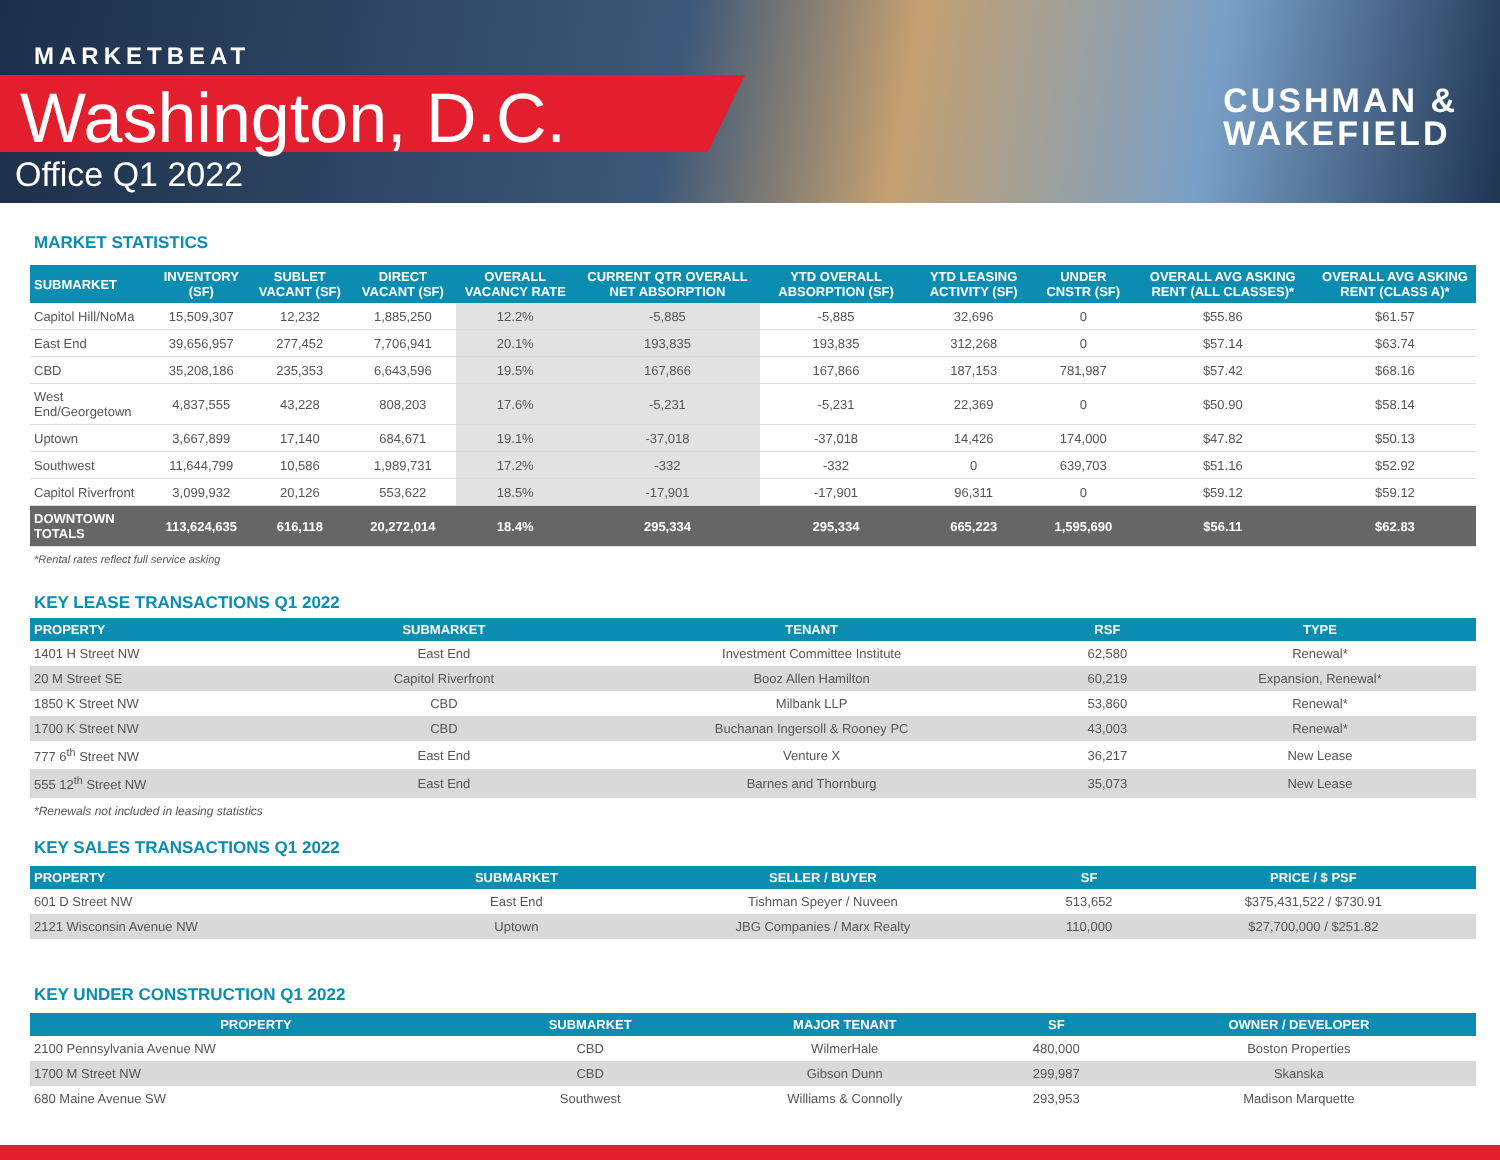MARKETBEAT
Washington, D.C.
Office Q1 2022
CUSHMAN &
WAKEFIELD
MARKET STATISTICS
| SUBMARKET | INVENTORY (SF) | SUBLET VACANT (SF) | DIRECT VACANT (SF) | OVERALL VACANCY RATE | CURRENT QTR OVERALL NET ABSORPTION | YTD OVERALL ABSORPTION (SF) | YTD LEASING ACTIVITY (SF) | UNDER CNSTR (SF) | OVERALL AVG ASKING RENT (ALL CLASSES)* | OVERALL AVG ASKING RENT (CLASS A)* |
| --- | --- | --- | --- | --- | --- | --- | --- | --- | --- | --- |
| Capitol Hill/NoMa | 15,509,307 | 12,232 | 1,885,250 | 12.2% | -5,885 | -5,885 | 32,696 | 0 | $55.86 | $61.57 |
| East End | 39,656,957 | 277,452 | 7,706,941 | 20.1% | 193,835 | 193,835 | 312,268 | 0 | $57.14 | $63.74 |
| CBD | 35,208,186 | 235,353 | 6,643,596 | 19.5% | 167,866 | 167,866 | 187,153 | 781,987 | $57.42 | $68.16 |
| West End/Georgetown | 4,837,555 | 43,228 | 808,203 | 17.6% | -5,231 | -5,231 | 22,369 | 0 | $50.90 | $58.14 |
| Uptown | 3,667,899 | 17,140 | 684,671 | 19.1% | -37,018 | -37,018 | 14,426 | 174,000 | $47.82 | $50.13 |
| Southwest | 11,644,799 | 10,586 | 1,989,731 | 17.2% | -332 | -332 | 0 | 639,703 | $51.16 | $52.92 |
| Capitol Riverfront | 3,099,932 | 20,126 | 553,622 | 18.5% | -17,901 | -17,901 | 96,311 | 0 | $59.12 | $59.12 |
| DOWNTOWN TOTALS | 113,624,635 | 616,118 | 20,272,014 | 18.4% | 295,334 | 295,334 | 665,223 | 1,595,690 | $56.11 | $62.83 |
*Rental rates reflect full service asking
KEY LEASE TRANSACTIONS Q1 2022
| PROPERTY | SUBMARKET | TENANT | RSF | TYPE |
| --- | --- | --- | --- | --- |
| 1401 H Street NW | East End | Investment Committee Institute | 62,580 | Renewal* |
| 20 M Street SE | Capitol Riverfront | Booz Allen Hamilton | 60,219 | Expansion, Renewal* |
| 1850 K Street NW | CBD | Milbank LLP | 53,860 | Renewal* |
| 1700 K Street NW | CBD | Buchanan Ingersoll & Rooney PC | 43,003 | Renewal* |
| 777 6<sup>th</sup> Street NW | East End | Venture X | 36,217 | New Lease |
| 555 12<sup>th</sup> Street NW | East End | Barnes and Thornburg | 35,073 | New Lease |
*Renewals not included in leasing statistics
KEY SALES TRANSACTIONS Q1 2022
| PROPERTY | SUBMARKET | SELLER / BUYER | SF | PRICE / $ PSF |
| --- | --- | --- | --- | --- |
| 601 D Street NW | East End | Tishman Speyer / Nuveen | 513,652 | $375,431,522 / $730.91 |
| 2121 Wisconsin Avenue NW | Uptown | JBG Companies / Marx Realty | 110,000 | $27,700,000 / $251.82 |
KEY UNDER CONSTRUCTION Q1 2022
| PROPERTY | SUBMARKET | MAJOR TENANT | SF | OWNER / DEVELOPER |
| --- | --- | --- | --- | --- |
| 2100 Pennsylvania Avenue NW | CBD | WilmerHale | 480,000 | Boston Properties |
| 1700 M Street NW | CBD | Gibson Dunn | 299,987 | Skanska |
| 680 Maine Avenue SW | Southwest | Williams & Connolly | 293,953 | Madison Marquette |